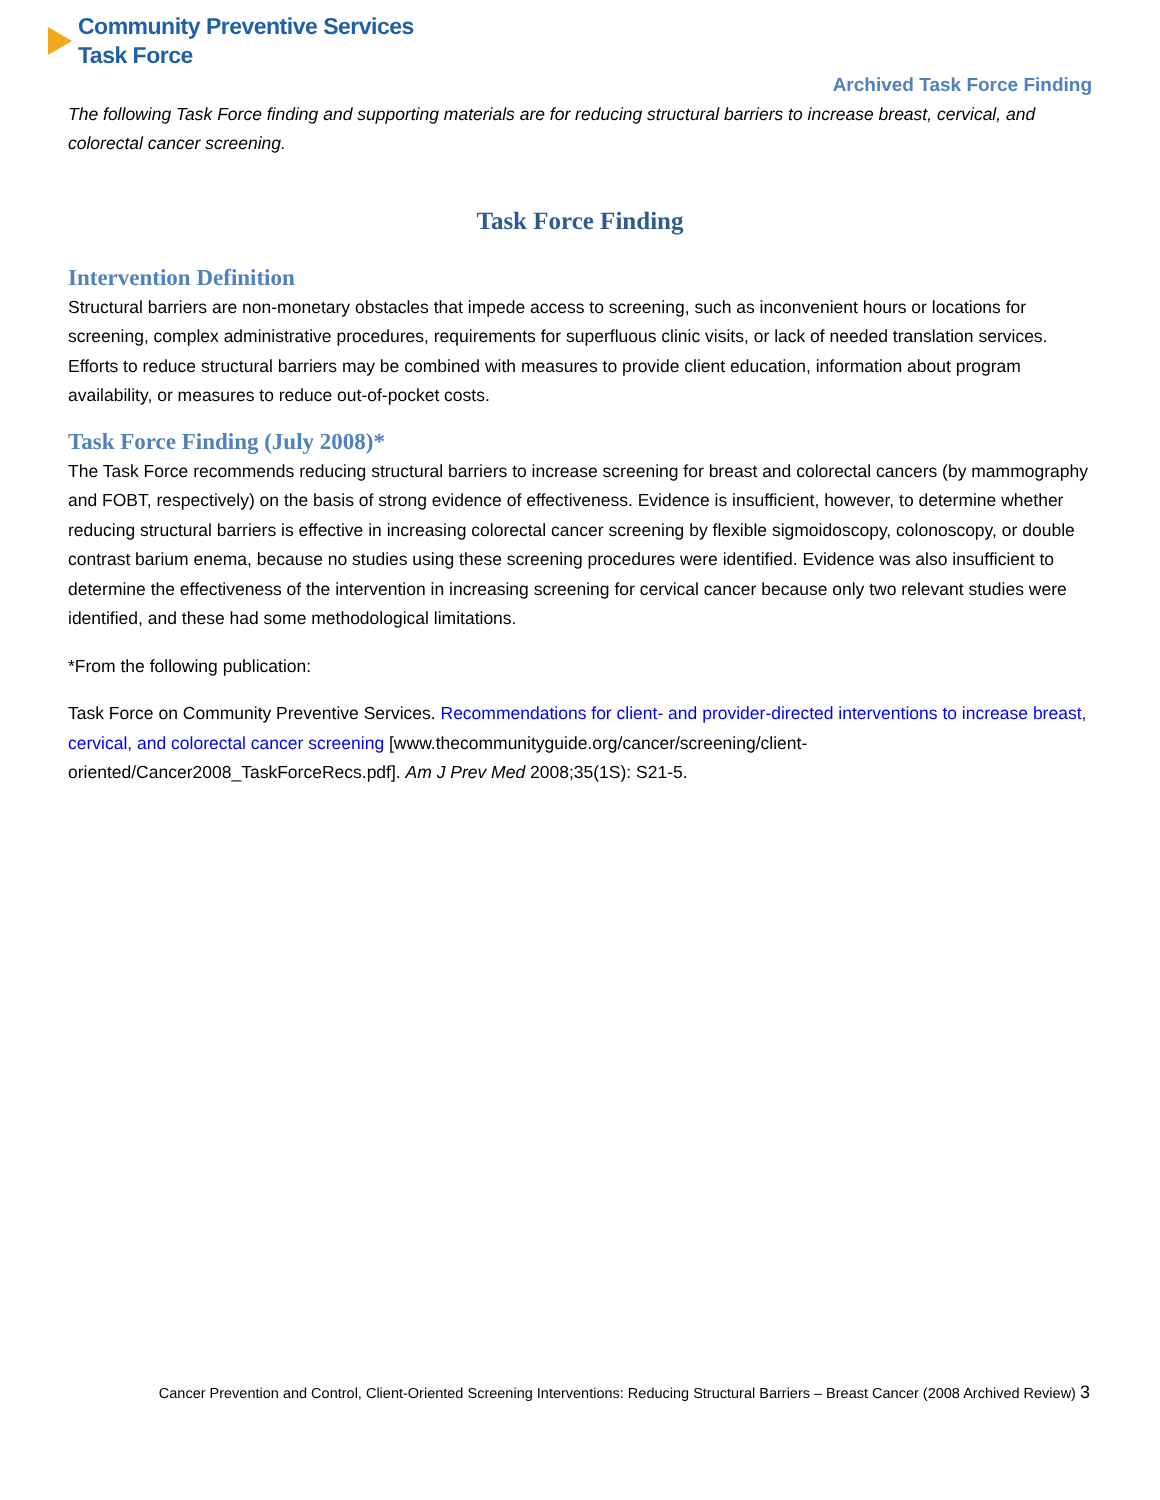Community Preventive Services
Task Force
Archived Task Force Finding
The following Task Force finding and supporting materials are for reducing structural barriers to increase breast, cervical, and colorectal cancer screening.
Task Force Finding
Intervention Definition
Structural barriers are non-monetary obstacles that impede access to screening, such as inconvenient hours or locations for screening, complex administrative procedures, requirements for superfluous clinic visits, or lack of needed translation services. Efforts to reduce structural barriers may be combined with measures to provide client education, information about program availability, or measures to reduce out-of-pocket costs.
Task Force Finding (July 2008)*
The Task Force recommends reducing structural barriers to increase screening for breast and colorectal cancers (by mammography and FOBT, respectively) on the basis of strong evidence of effectiveness. Evidence is insufficient, however, to determine whether reducing structural barriers is effective in increasing colorectal cancer screening by flexible sigmoidoscopy, colonoscopy, or double contrast barium enema, because no studies using these screening procedures were identified. Evidence was also insufficient to determine the effectiveness of the intervention in increasing screening for cervical cancer because only two relevant studies were identified, and these had some methodological limitations.
*From the following publication:
Task Force on Community Preventive Services. Recommendations for client- and provider-directed interventions to increase breast, cervical, and colorectal cancer screening [www.thecommunityguide.org/cancer/screening/client-oriented/Cancer2008_TaskForceRecs.pdf]. Am J Prev Med 2008;35(1S): S21-5.
Cancer Prevention and Control, Client-Oriented Screening Interventions: Reducing Structural Barriers – Breast Cancer (2008 Archived Review) 3